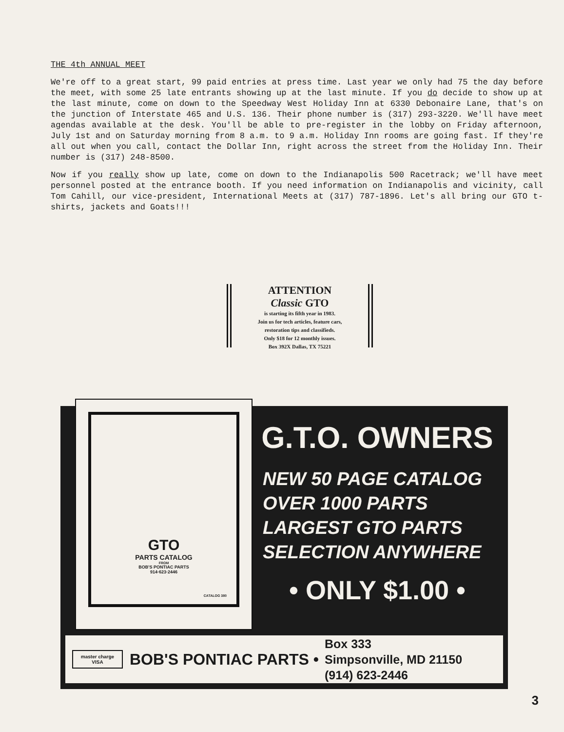THE 4th ANNUAL MEET
We're off to a great start, 99 paid entries at press time. Last year we only had 75 the day before the meet, with some 25 late entrants showing up at the last minute. If you do decide to show up at the last minute, come on down to the Speedway West Holiday Inn at 6330 Debonaire Lane, that's on the junction of Interstate 465 and U.S. 136. Their phone number is (317) 293-3220. We'll have meet agendas available at the desk. You'll be able to pre-register in the lobby on Friday afternoon, July 1st and on Saturday morning from 8 a.m. to 9 a.m. Holiday Inn rooms are going fast. If they're all out when you call, contact the Dollar Inn, right across the street from the Holiday Inn. Their number is (317) 248-8500.
Now if you really show up late, come on down to the Indianapolis 500 Racetrack; we'll have meet personnel posted at the entrance booth. If you need information on Indianapolis and vicinity, call Tom Cahill, our vice-president, International Meets at (317) 787-1896. Let's all bring our GTO t-shirts, jackets and Goats!!!
ATTENTION
Classic GTO
is starting its fifth year in 1983.
Join us for tech articles, feature cars,
restoration tips and classifieds.
Only $18 for 12 monthly issues.
Box 392X Dallas, TX 75221
GTO
PARTS CATALOG
FROM
BOB'S PONTIAC PARTS
914·623·2446
CATALOG 380
G.T.O. OWNERS
NEW 50 PAGE CATALOG
OVER 1000 PARTS
LARGEST GTO PARTS
SELECTION ANYWHERE
• ONLY $1.00 •
master charge
VISA
BOB'S PONTIAC PARTS •
Box 333
Simpsonville, MD 21150
(914) 623-2446
3